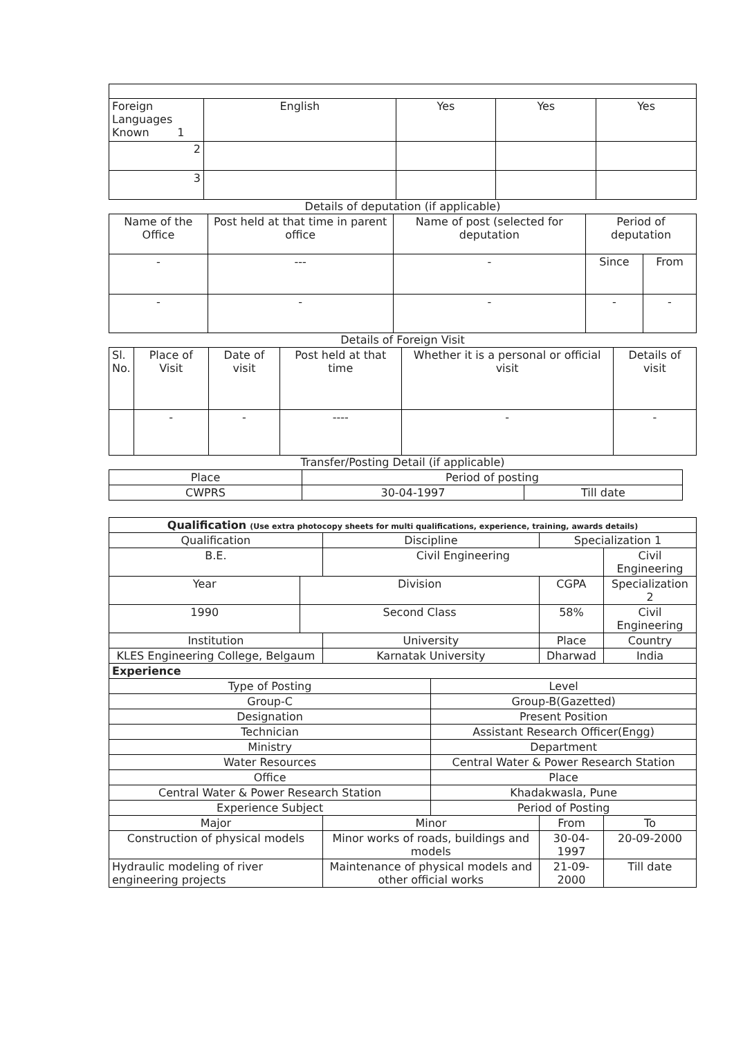| Foreign Languages Known 1 | English | Yes | Yes | Yes |
| 2 | | | | |
| 3 | | | | |
Details of deputation (if applicable)
| Name of the Office | Post held at that time in parent office | Name of post (selected for deputation | Period of deputation | |
| - | --- | - | Since | From |
| - | - | - | - | - |
Details of Foreign Visit
| Sl. No. | Place of Visit | Date of visit | Post held at that time | Whether it is a personal or official visit | Details of visit |
| | - | - | ---- | - | - |
Transfer/Posting Detail (if applicable)
| Place | Period of posting | |
| CWPRS | 30-04-1997 | Till date |
| Qualification (Use extra photocopy sheets for multi qualifications, experience, training, awards details) | | | | | | | |
| Qualification | | Discipline | | | | Specialization 1 | |
| B.E. | | Civil Engineering | | | | | Civil Engineering |
| Year | Division | | | CGPA | | | Specialization 2 |
| 1990 | Second Class | | | 58% | | | Civil Engineering |
| Institution | | University | | | | Place | Country |
| KLES Engineering College, Belgaum | | Karnatak University | | | | Dharwad | India |
| Experience | | | | | | | |
| Type of Posting | | | Level | | | | |
| Group-C | | | Group-B(Gazetted) | | | | |
| Designation | | | Present Position | | | | |
| Technician | | | Assistant Research Officer(Engg) | | | | |
| Ministry | | | Department | | | | |
| Water Resources | | | Central Water & Power Research Station | | | | |
| Office | | | Place | | | | |
| Central Water & Power Research Station | | | Khadakwasla, Pune | | | | |
| Experience Subject | | | Period of Posting | | | | |
| Major | | Minor | | | From | | To |
| Construction of physical models | | Minor works of roads, buildings and models | | | 30-04-1997 | | 20-09-2000 |
| Hydraulic modeling of river engineering projects | | Maintenance of physical models and other official works | | | 21-09-2000 | | Till date |